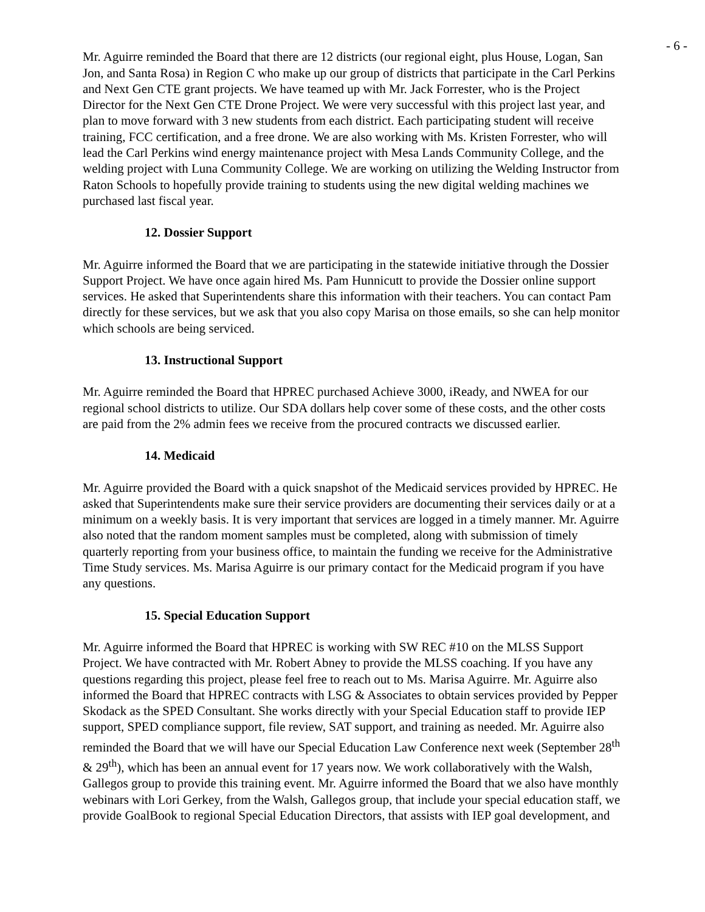- 6 -
Mr. Aguirre reminded the Board that there are 12 districts (our regional eight, plus House, Logan, San Jon, and Santa Rosa) in Region C who make up our group of districts that participate in the Carl Perkins and Next Gen CTE grant projects. We have teamed up with Mr. Jack Forrester, who is the Project Director for the Next Gen CTE Drone Project. We were very successful with this project last year, and plan to move forward with 3 new students from each district. Each participating student will receive training, FCC certification, and a free drone. We are also working with Ms. Kristen Forrester, who will lead the Carl Perkins wind energy maintenance project with Mesa Lands Community College, and the welding project with Luna Community College. We are working on utilizing the Welding Instructor from Raton Schools to hopefully provide training to students using the new digital welding machines we purchased last fiscal year.
12. Dossier Support
Mr. Aguirre informed the Board that we are participating in the statewide initiative through the Dossier Support Project. We have once again hired Ms. Pam Hunnicutt to provide the Dossier online support services. He asked that Superintendents share this information with their teachers. You can contact Pam directly for these services, but we ask that you also copy Marisa on those emails, so she can help monitor which schools are being serviced.
13. Instructional Support
Mr. Aguirre reminded the Board that HPREC purchased Achieve 3000, iReady, and NWEA for our regional school districts to utilize. Our SDA dollars help cover some of these costs, and the other costs are paid from the 2% admin fees we receive from the procured contracts we discussed earlier.
14. Medicaid
Mr. Aguirre provided the Board with a quick snapshot of the Medicaid services provided by HPREC. He asked that Superintendents make sure their service providers are documenting their services daily or at a minimum on a weekly basis. It is very important that services are logged in a timely manner. Mr. Aguirre also noted that the random moment samples must be completed, along with submission of timely quarterly reporting from your business office, to maintain the funding we receive for the Administrative Time Study services. Ms. Marisa Aguirre is our primary contact for the Medicaid program if you have any questions.
15. Special Education Support
Mr. Aguirre informed the Board that HPREC is working with SW REC #10 on the MLSS Support Project. We have contracted with Mr. Robert Abney to provide the MLSS coaching. If you have any questions regarding this project, please feel free to reach out to Ms. Marisa Aguirre. Mr. Aguirre also informed the Board that HPREC contracts with LSG & Associates to obtain services provided by Pepper Skodack as the SPED Consultant. She works directly with your Special Education staff to provide IEP support, SPED compliance support, file review, SAT support, and training as needed. Mr. Aguirre also reminded the Board that we will have our Special Education Law Conference next week (September 28<sup>th</sup> & 29<sup>th</sup>), which has been an annual event for 17 years now. We work collaboratively with the Walsh, Gallegos group to provide this training event. Mr. Aguirre informed the Board that we also have monthly webinars with Lori Gerkey, from the Walsh, Gallegos group, that include your special education staff, we provide GoalBook to regional Special Education Directors, that assists with IEP goal development, and